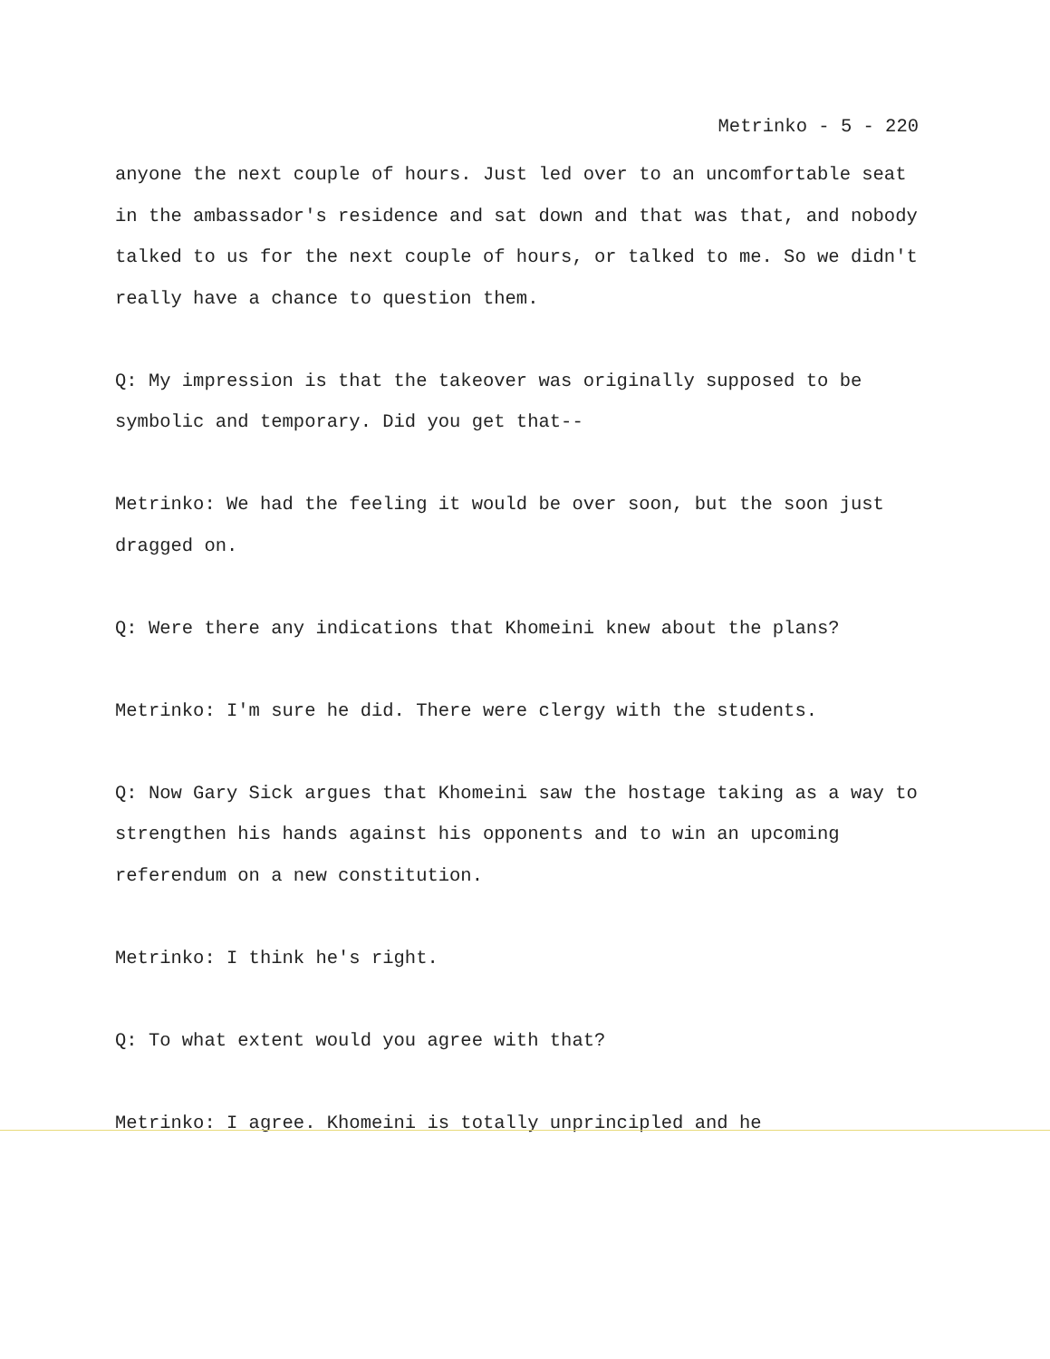Metrinko - 5 - 220
anyone the next couple of hours. Just led over to an uncomfortable seat in the ambassador's residence and sat down and that was that, and nobody talked to us for the next couple of hours, or talked to me. So we didn't really have a chance to question them.
Q: My impression is that the takeover was originally supposed to be symbolic and temporary. Did you get that--
Metrinko: We had the feeling it would be over soon, but the soon just dragged on.
Q: Were there any indications that Khomeini knew about the plans?
Metrinko: I'm sure he did. There were clergy with the students.
Q: Now Gary Sick argues that Khomeini saw the hostage taking as a way to strengthen his hands against his opponents and to win an upcoming referendum on a new constitution.
Metrinko: I think he's right.
Q: To what extent would you agree with that?
Metrinko: I agree. Khomeini is totally unprincipled and he